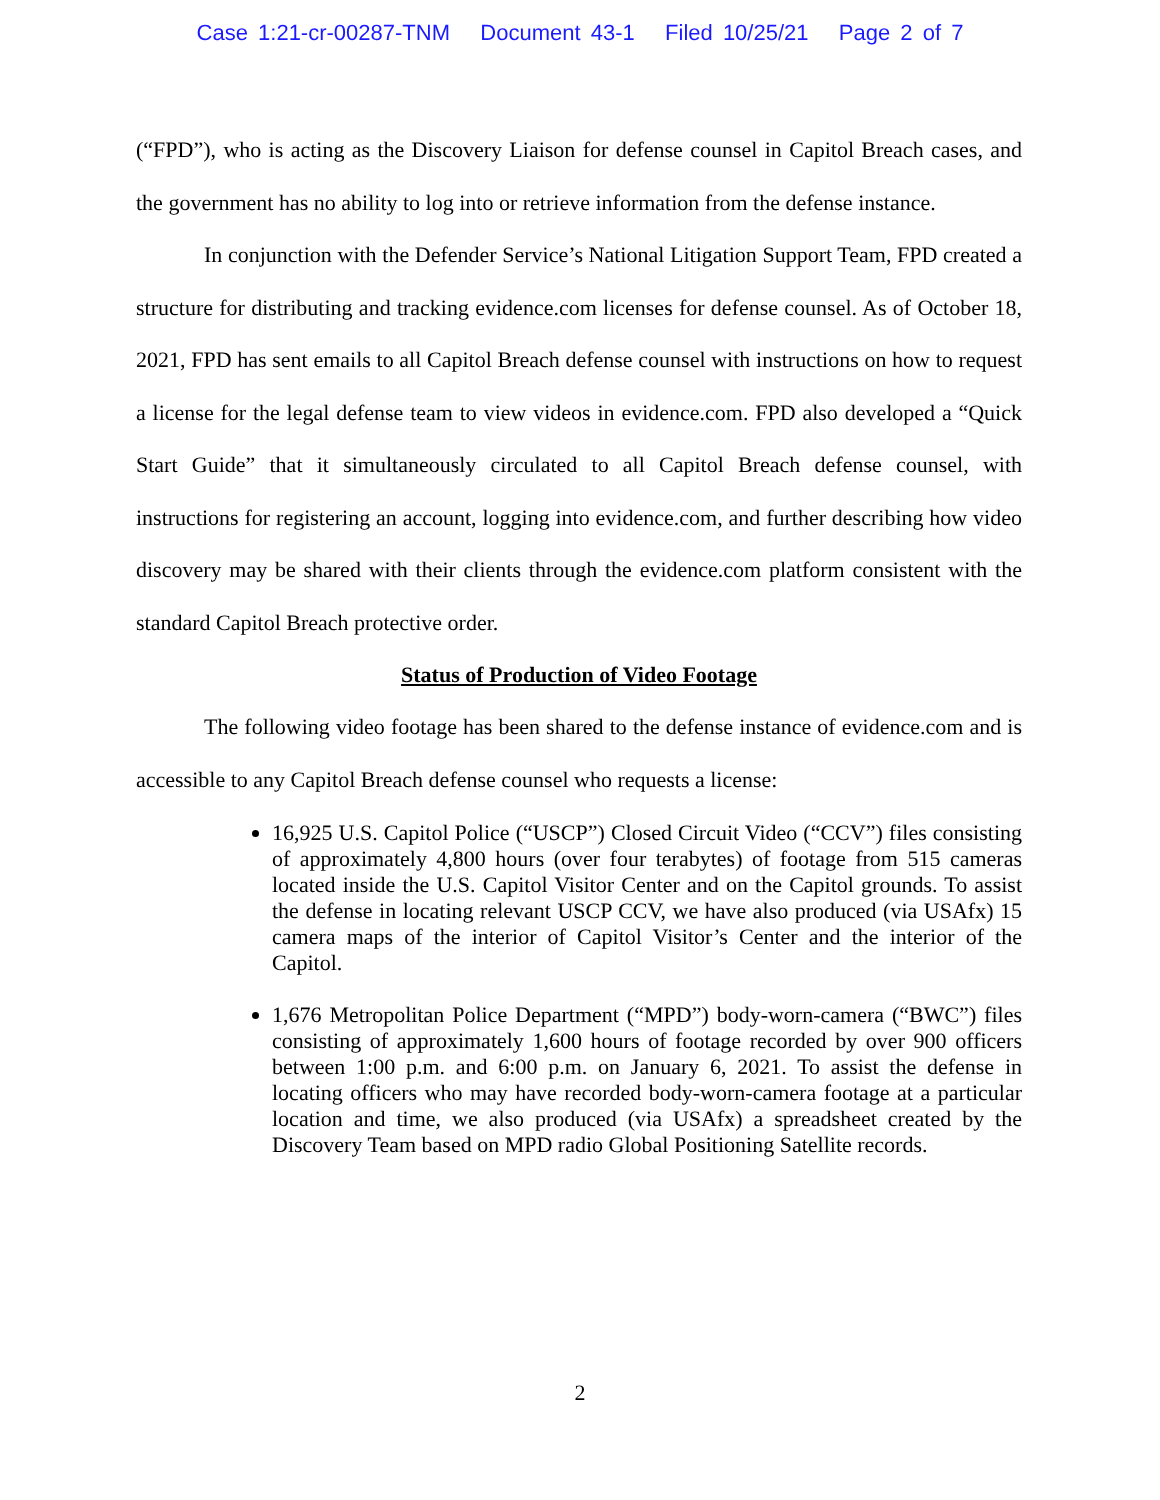Case 1:21-cr-00287-TNM Document 43-1 Filed 10/25/21 Page 2 of 7
(“FPD”), who is acting as the Discovery Liaison for defense counsel in Capitol Breach cases, and the government has no ability to log into or retrieve information from the defense instance.
In conjunction with the Defender Service’s National Litigation Support Team, FPD created a structure for distributing and tracking evidence.com licenses for defense counsel. As of October 18, 2021, FPD has sent emails to all Capitol Breach defense counsel with instructions on how to request a license for the legal defense team to view videos in evidence.com. FPD also developed a “Quick Start Guide” that it simultaneously circulated to all Capitol Breach defense counsel, with instructions for registering an account, logging into evidence.com, and further describing how video discovery may be shared with their clients through the evidence.com platform consistent with the standard Capitol Breach protective order.
Status of Production of Video Footage
The following video footage has been shared to the defense instance of evidence.com and is accessible to any Capitol Breach defense counsel who requests a license:
16,925 U.S. Capitol Police (“USCP”) Closed Circuit Video (“CCV”) files consisting of approximately 4,800 hours (over four terabytes) of footage from 515 cameras located inside the U.S. Capitol Visitor Center and on the Capitol grounds. To assist the defense in locating relevant USCP CCV, we have also produced (via USAfx) 15 camera maps of the interior of Capitol Visitor’s Center and the interior of the Capitol.
1,676 Metropolitan Police Department (“MPD”) body-worn-camera (“BWC”) files consisting of approximately 1,600 hours of footage recorded by over 900 officers between 1:00 p.m. and 6:00 p.m. on January 6, 2021. To assist the defense in locating officers who may have recorded body-worn-camera footage at a particular location and time, we also produced (via USAfx) a spreadsheet created by the Discovery Team based on MPD radio Global Positioning Satellite records.
2